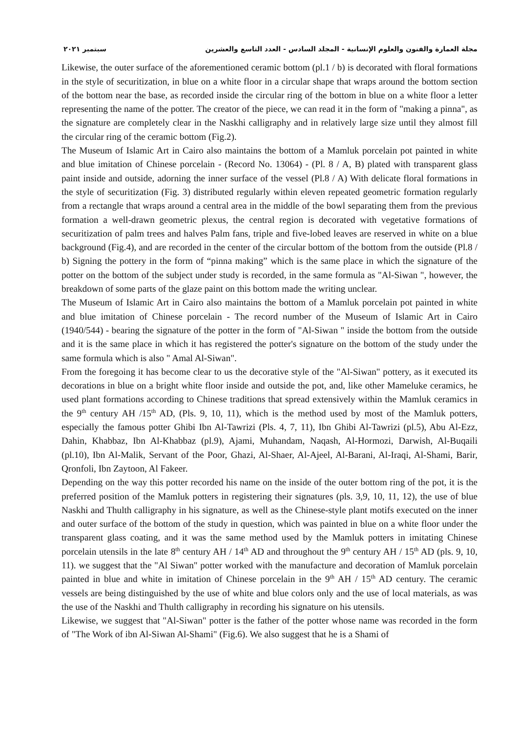مجلة العمارة والفنون والعلوم الإنسانية - المجلد السادس - العدد التاسع والعشرين سبتمبر ٢٠٢١
Likewise, the outer surface of the aforementioned ceramic bottom (pl.1 / b) is decorated with floral formations in the style of securitization, in blue on a white floor in a circular shape that wraps around the bottom section of the bottom near the base, as recorded inside the circular ring of the bottom in blue on a white floor a letter representing the name of the potter. The creator of the piece, we can read it in the form of "making a pinna", as the signature are completely clear in the Naskhi calligraphy and in relatively large size until they almost fill the circular ring of the ceramic bottom (Fig.2).
The Museum of Islamic Art in Cairo also maintains the bottom of a Mamluk porcelain pot painted in white and blue imitation of Chinese porcelain - (Record No. 13064) - (Pl. 8 / A, B) plated with transparent glass paint inside and outside, adorning the inner surface of the vessel (Pl.8 / A) With delicate floral formations in the style of securitization (Fig. 3) distributed regularly within eleven repeated geometric formation regularly from a rectangle that wraps around a central area in the middle of the bowl separating them from the previous formation a well-drawn geometric plexus, the central region is decorated with vegetative formations of securitization of palm trees and halves Palm fans, triple and five-lobed leaves are reserved in white on a blue background (Fig.4), and are recorded in the center of the circular bottom of the bottom from the outside (Pl.8 / b) Signing the pottery in the form of “pinna making” which is the same place in which the signature of the potter on the bottom of the subject under study is recorded, in the same formula as "Al-Siwan ", however, the breakdown of some parts of the glaze paint on this bottom made the writing unclear.
The Museum of Islamic Art in Cairo also maintains the bottom of a Mamluk porcelain pot painted in white and blue imitation of Chinese porcelain - The record number of the Museum of Islamic Art in Cairo (1940/544) - bearing the signature of the potter in the form of "Al-Siwan " inside the bottom from the outside and it is the same place in which it has registered the potter's signature on the bottom of the study under the same formula which is also " Amal Al-Siwan".
From the foregoing it has become clear to us the decorative style of the "Al-Siwan" pottery, as it executed its decorations in blue on a bright white floor inside and outside the pot, and, like other Mameluke ceramics, he used plant formations according to Chinese traditions that spread extensively within the Mamluk ceramics in the 9<sup>th</sup> century AH /15<sup>th</sup> AD, (Pls. 9, 10, 11), which is the method used by most of the Mamluk potters, especially the famous potter Ghibi Ibn Al-Tawrizi (Pls. 4, 7, 11), Ibn Ghibi Al-Tawrizi (pl.5), Abu Al-Ezz, Dahin, Khabbaz, Ibn Al-Khabbaz (pl.9), Ajami, Muhandam, Naqash, Al-Hormozi, Darwish, Al-Buqaili (pl.10), Ibn Al-Malik, Servant of the Poor, Ghazi, Al-Shaer, Al-Ajeel, Al-Barani, Al-Iraqi, Al-Shami, Barir, Qronfoli, Ibn Zaytoon, Al Fakeer.
Depending on the way this potter recorded his name on the inside of the outer bottom ring of the pot, it is the preferred position of the Mamluk potters in registering their signatures (pls. 3,9, 10, 11, 12), the use of blue Naskhi and Thulth calligraphy in his signature, as well as the Chinese-style plant motifs executed on the inner and outer surface of the bottom of the study in question, which was painted in blue on a white floor under the transparent glass coating, and it was the same method used by the Mamluk potters in imitating Chinese porcelain utensils in the late 8<sup>th</sup> century AH / 14<sup>th</sup> AD and throughout the 9<sup>th</sup> century AH / 15<sup>th</sup> AD (pls. 9, 10, 11). we suggest that the "Al Siwan" potter worked with the manufacture and decoration of Mamluk porcelain painted in blue and white in imitation of Chinese porcelain in the 9<sup>th</sup> AH / 15<sup>th</sup> AD century. The ceramic vessels are being distinguished by the use of white and blue colors only and the use of local materials, as was the use of the Naskhi and Thulth calligraphy in recording his signature on his utensils.
Likewise, we suggest that "Al-Siwan" potter is the father of the potter whose name was recorded in the form of "The Work of ibn Al-Siwan Al-Shami" (Fig.6). We also suggest that he is a Shami of